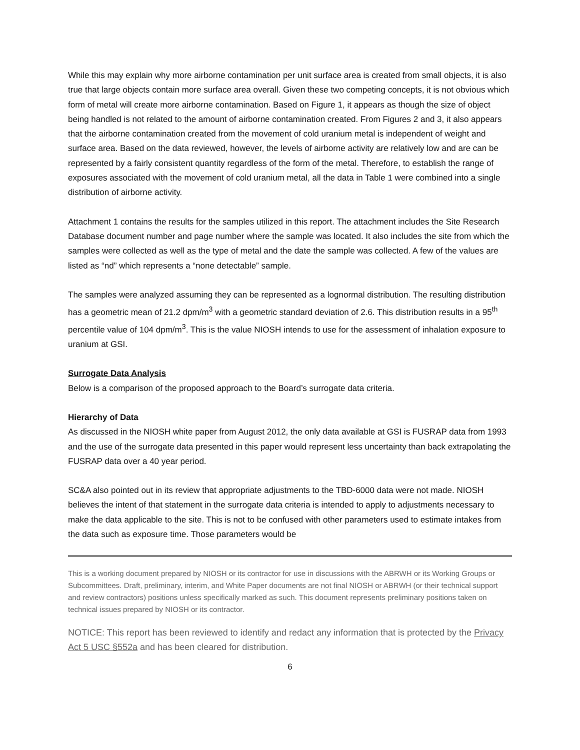While this may explain why more airborne contamination per unit surface area is created from small objects, it is also true that large objects contain more surface area overall. Given these two competing concepts, it is not obvious which form of metal will create more airborne contamination. Based on Figure 1, it appears as though the size of object being handled is not related to the amount of airborne contamination created. From Figures 2 and 3, it also appears that the airborne contamination created from the movement of cold uranium metal is independent of weight and surface area. Based on the data reviewed, however, the levels of airborne activity are relatively low and are can be represented by a fairly consistent quantity regardless of the form of the metal. Therefore, to establish the range of exposures associated with the movement of cold uranium metal, all the data in Table 1 were combined into a single distribution of airborne activity.
Attachment 1 contains the results for the samples utilized in this report. The attachment includes the Site Research Database document number and page number where the sample was located. It also includes the site from which the samples were collected as well as the type of metal and the date the sample was collected. A few of the values are listed as “nd” which represents a “none detectable” sample.
The samples were analyzed assuming they can be represented as a lognormal distribution. The resulting distribution has a geometric mean of 21.2 dpm/m<sup>3</sup> with a geometric standard deviation of 2.6. This distribution results in a 95<sup>th</sup> percentile value of 104 dpm/m<sup>3</sup>. This is the value NIOSH intends to use for the assessment of inhalation exposure to uranium at GSI.
Surrogate Data Analysis
Below is a comparison of the proposed approach to the Board’s surrogate data criteria.
Hierarchy of Data
As discussed in the NIOSH white paper from August 2012, the only data available at GSI is FUSRAP data from 1993 and the use of the surrogate data presented in this paper would represent less uncertainty than back extrapolating the FUSRAP data over a 40 year period.
SC&A also pointed out in its review that appropriate adjustments to the TBD-6000 data were not made. NIOSH believes the intent of that statement in the surrogate data criteria is intended to apply to adjustments necessary to make the data applicable to the site. This is not to be confused with other parameters used to estimate intakes from the data such as exposure time. Those parameters would be
This is a working document prepared by NIOSH or its contractor for use in discussions with the ABRWH or its Working Groups or Subcommittees. Draft, preliminary, interim, and White Paper documents are not final NIOSH or ABRWH (or their technical support and review contractors) positions unless specifically marked as such. This document represents preliminary positions taken on technical issues prepared by NIOSH or its contractor.
NOTICE: This report has been reviewed to identify and redact any information that is protected by the Privacy Act 5 USC §552a and has been cleared for distribution.
6